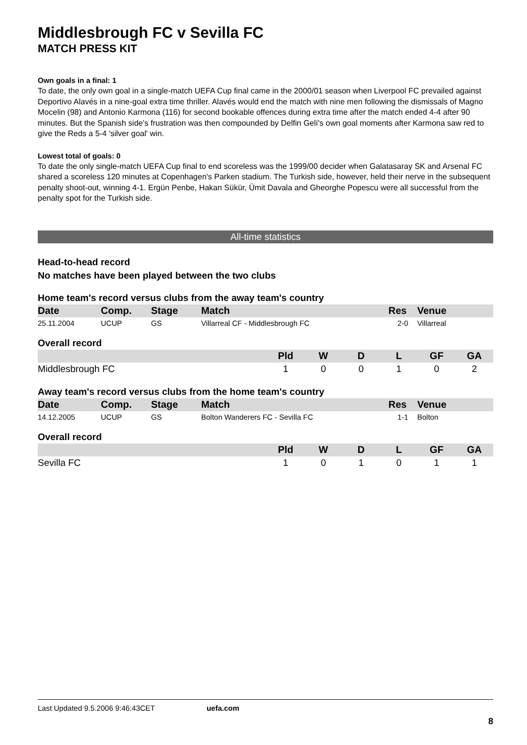Middlesbrough FC v Sevilla FC
MATCH PRESS KIT
Own goals in a final: 1
To date, the only own goal in a single-match UEFA Cup final came in the 2000/01 season when Liverpool FC prevailed against Deportivo Alavés in a nine-goal extra time thriller. Alavés would end the match with nine men following the dismissals of Magno Mocelin (98) and Antonio Karmona (116) for second bookable offences during extra time after the match ended 4-4 after 90 minutes. But the Spanish side's frustration was then compounded by Delfin Gelí's own goal moments after Karmona saw red to give the Reds a 5-4 'silver goal' win.
Lowest total of goals: 0
To date the only single-match UEFA Cup final to end scoreless was the 1999/00 decider when Galatasaray SK and Arsenal FC shared a scoreless 120 minutes at Copenhagen's Parken stadium. The Turkish side, however, held their nerve in the subsequent penalty shoot-out, winning 4-1. Ergün Penbe, Hakan Sükür, Ümit Davala and Gheorghe Popescu were all successful from the penalty spot for the Turkish side.
All-time statistics
Head-to-head record
No matches have been played between the two clubs
Home team's record versus clubs from the away team's country
| Date | Comp. | Stage | Match | Res | Venue |
| --- | --- | --- | --- | --- | --- |
| 25.11.2004 | UCUP | GS | Villarreal CF - Middlesbrough FC | 2-0 | Villarreal |
Overall record
| | Pld | W | D | L | GF | GA |
| --- | --- | --- | --- | --- | --- | --- |
| Middlesbrough FC | 1 | 0 | 0 | 1 | 0 | 2 |
Away team's record versus clubs from the home team's country
| Date | Comp. | Stage | Match | Res | Venue |
| --- | --- | --- | --- | --- | --- |
| 14.12.2005 | UCUP | GS | Bolton Wanderers FC - Sevilla FC | 1-1 | Bolton |
Overall record
| | Pld | W | D | L | GF | GA |
| --- | --- | --- | --- | --- | --- | --- |
| Sevilla FC | 1 | 0 | 1 | 0 | 1 | 1 |
Last Updated 9.5.2006 9:46:43CET uefa.com
8